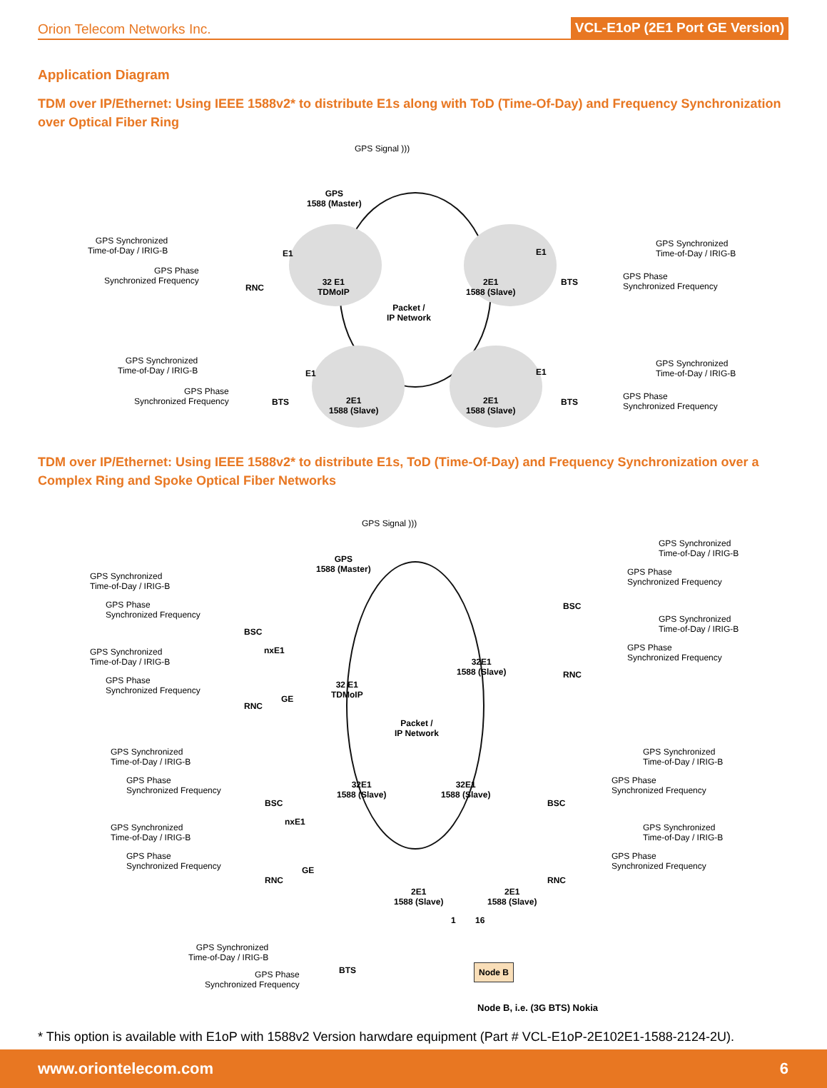Orion Telecom Networks Inc.
VCL-E1oP (2E1 Port GE Version)
Application Diagram
TDM over IP/Ethernet: Using IEEE 1588v2* to distribute E1s along with ToD (Time-Of-Day) and Frequency Synchronization over Optical Fiber Ring
GPS Signal )))
GPS
1588 (Master)
GPS Synchronized
Time-of-Day / IRIG-B
GPS Phase
Synchronized Frequency
E1
RNC
32 E1
TDMoIP
2E1
1588 (Slave)
E1
BTS
GPS Synchronized
Time-of-Day / IRIG-B
GPS Phase
Synchronized Frequency
Packet /
IP Network
GPS Synchronized
Time-of-Day / IRIG-B
GPS Phase
Synchronized Frequency
E1
BTS 2E1
1588 (Slave)
2E1
1588 (Slave)
E1
BTS
GPS Synchronized
Time-of-Day / IRIG-B
GPS Phase
Synchronized Frequency
TDM over IP/Ethernet: Using IEEE 1588v2* to distribute E1s, ToD (Time-Of-Day) and Frequency Synchronization over a Complex Ring and Spoke Optical Fiber Networks
GPS Signal )))
GPS
1588 (Master)
GPS Synchronized
Time-of-Day / IRIG-B
GPS Phase
Synchronized Frequency
BSC
nxE1
32 E1
TDMoIP
GPS Synchronized
Time-of-Day / IRIG-B
GPS Phase
Synchronized Frequency
GE
RNC
32E1
1588 (Slave)
GPS Synchronized
Time-of-Day / IRIG-B
GPS Phase
Synchronized Frequency
BSC
GPS Synchronized
Time-of-Day / IRIG-B
GPS Phase
Synchronized Frequency
RNC
Packet /
IP Network
GPS Synchronized
Time-of-Day / IRIG-B
GPS Phase
Synchronized Frequency
BSC
nxE1
32E1
1588 (Slave)
32E1
1588 (Slave)
GPS Synchronized
Time-of-Day / IRIG-B
GPS Phase
Synchronized Frequency
BSC
GPS Synchronized
Time-of-Day / IRIG-B
GPS Phase
Synchronized Frequency GE
RNC
GPS Synchronized
Time-of-Day / IRIG-B
GPS Phase
Synchronized Frequency
RNC
2E1
1588 (Slave)
2E1
1588 (Slave)
1 16
GPS Synchronized
Time-of-Day / IRIG-B
GPS Phase
Synchronized Frequency
BTS Node B
Node B, i.e. (3G BTS) Nokia
* This option is available with E1oP with 1588v2 Version harwdare equipment (Part # VCL-E1oP-2E102E1-1588-2124-2U).
www.oriontelecom.com 6